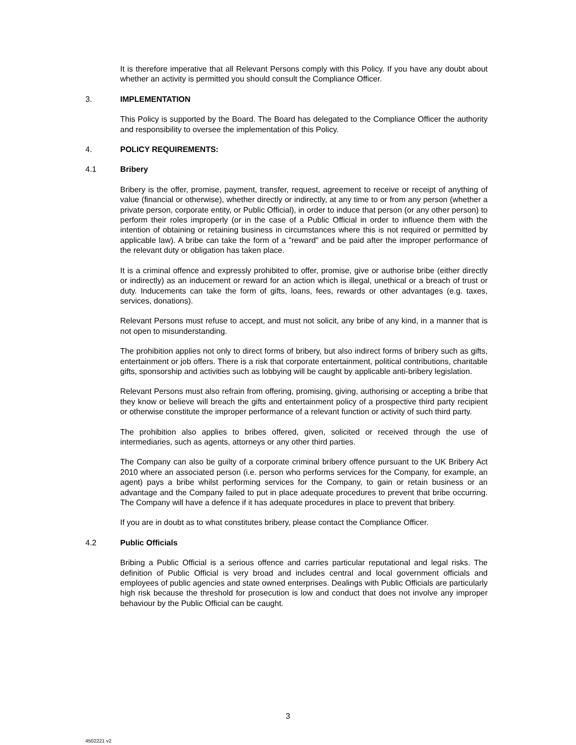It is therefore imperative that all Relevant Persons comply with this Policy. If you have any doubt about whether an activity is permitted you should consult the Compliance Officer.
3. IMPLEMENTATION
This Policy is supported by the Board. The Board has delegated to the Compliance Officer the authority and responsibility to oversee the implementation of this Policy.
4. POLICY REQUIREMENTS:
4.1 Bribery
Bribery is the offer, promise, payment, transfer, request, agreement to receive or receipt of anything of value (financial or otherwise), whether directly or indirectly, at any time to or from any person (whether a private person, corporate entity, or Public Official), in order to induce that person (or any other person) to perform their roles improperly (or in the case of a Public Official in order to influence them with the intention of obtaining or retaining business in circumstances where this is not required or permitted by applicable law). A bribe can take the form of a "reward" and be paid after the improper performance of the relevant duty or obligation has taken place.
It is a criminal offence and expressly prohibited to offer, promise, give or authorise bribe (either directly or indirectly) as an inducement or reward for an action which is illegal, unethical or a breach of trust or duty. Inducements can take the form of gifts, loans, fees, rewards or other advantages (e.g. taxes, services, donations).
Relevant Persons must refuse to accept, and must not solicit, any bribe of any kind, in a manner that is not open to misunderstanding.
The prohibition applies not only to direct forms of bribery, but also indirect forms of bribery such as gifts, entertainment or job offers. There is a risk that corporate entertainment, political contributions, charitable gifts, sponsorship and activities such as lobbying will be caught by applicable anti-bribery legislation.
Relevant Persons must also refrain from offering, promising, giving, authorising or accepting a bribe that they know or believe will breach the gifts and entertainment policy of a prospective third party recipient or otherwise constitute the improper performance of a relevant function or activity of such third party.
The prohibition also applies to bribes offered, given, solicited or received through the use of intermediaries, such as agents, attorneys or any other third parties.
The Company can also be guilty of a corporate criminal bribery offence pursuant to the UK Bribery Act 2010 where an associated person (i.e. person who performs services for the Company, for example, an agent) pays a bribe whilst performing services for the Company, to gain or retain business or an advantage and the Company failed to put in place adequate procedures to prevent that bribe occurring. The Company will have a defence if it has adequate procedures in place to prevent that bribery.
If you are in doubt as to what constitutes bribery, please contact the Compliance Officer.
4.2 Public Officials
Bribing a Public Official is a serious offence and carries particular reputational and legal risks. The definition of Public Official is very broad and includes central and local government officials and employees of public agencies and state owned enterprises. Dealings with Public Officials are particularly high risk because the threshold for prosecution is low and conduct that does not involve any improper behaviour by the Public Official can be caught.
3
4502221 v2